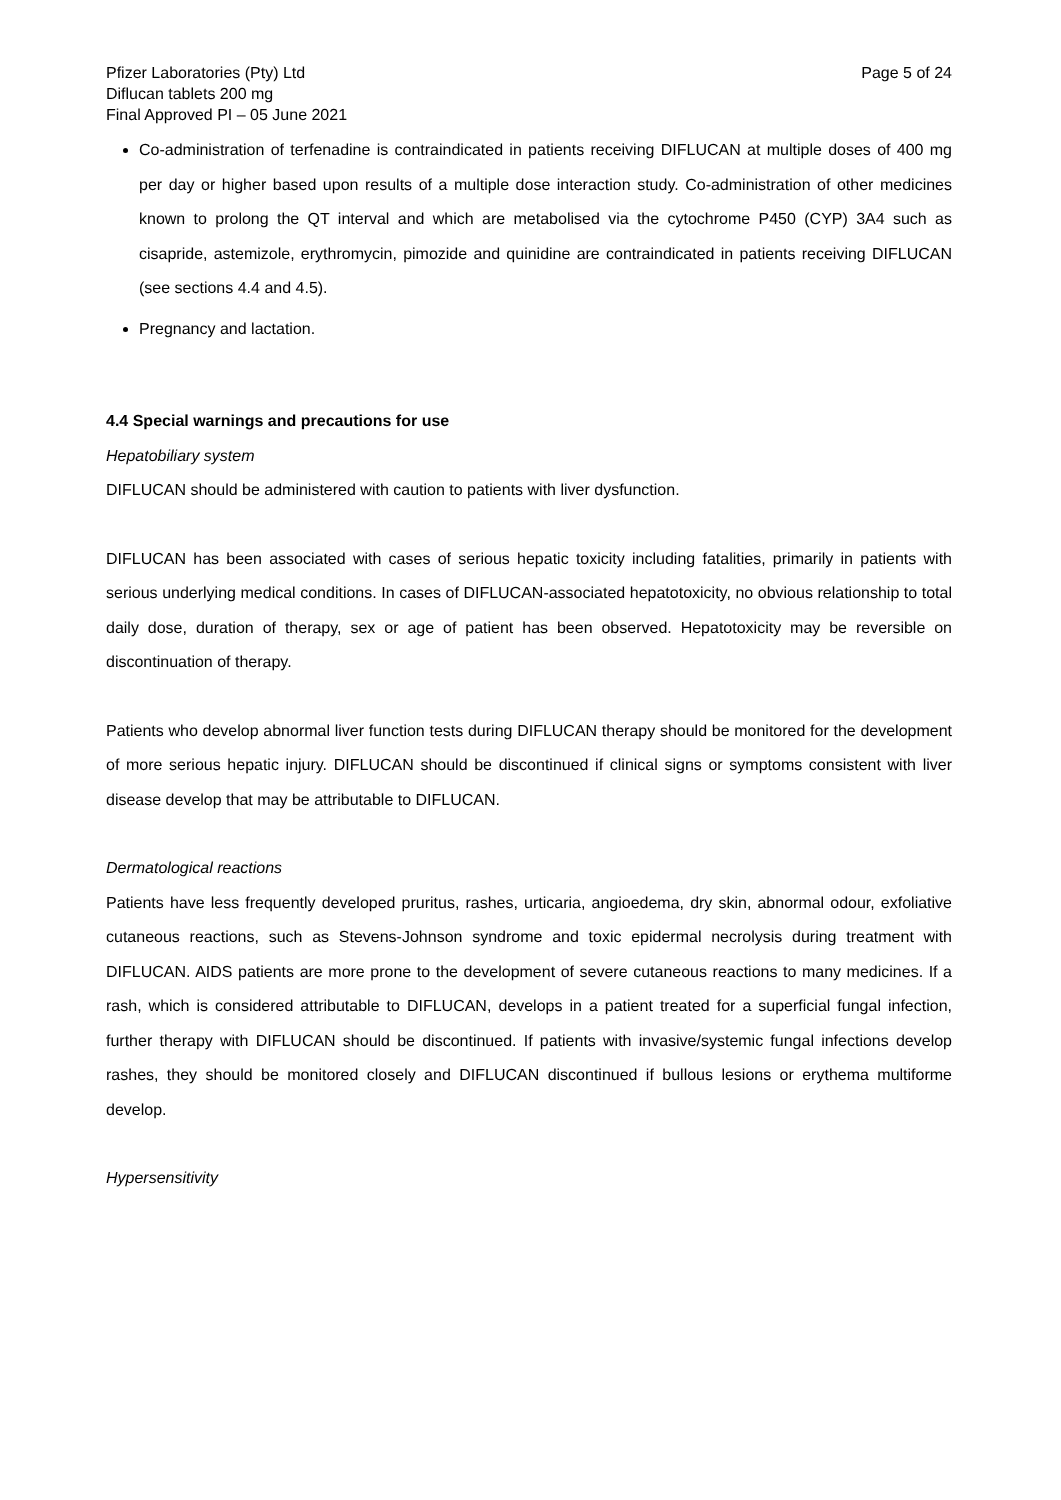Pfizer Laboratories (Pty) Ltd Page 5 of 24
Diflucan tablets 200 mg
Final Approved PI – 05 June 2021
Co-administration of terfenadine is contraindicated in patients receiving DIFLUCAN at multiple doses of 400 mg per day or higher based upon results of a multiple dose interaction study. Co-administration of other medicines known to prolong the QT interval and which are metabolised via the cytochrome P450 (CYP) 3A4 such as cisapride, astemizole, erythromycin, pimozide and quinidine are contraindicated in patients receiving DIFLUCAN (see sections 4.4 and 4.5).
Pregnancy and lactation.
4.4 Special warnings and precautions for use
Hepatobiliary system
DIFLUCAN should be administered with caution to patients with liver dysfunction.
DIFLUCAN has been associated with cases of serious hepatic toxicity including fatalities, primarily in patients with serious underlying medical conditions. In cases of DIFLUCAN-associated hepatotoxicity, no obvious relationship to total daily dose, duration of therapy, sex or age of patient has been observed. Hepatotoxicity may be reversible on discontinuation of therapy.
Patients who develop abnormal liver function tests during DIFLUCAN therapy should be monitored for the development of more serious hepatic injury. DIFLUCAN should be discontinued if clinical signs or symptoms consistent with liver disease develop that may be attributable to DIFLUCAN.
Dermatological reactions
Patients have less frequently developed pruritus, rashes, urticaria, angioedema, dry skin, abnormal odour, exfoliative cutaneous reactions, such as Stevens-Johnson syndrome and toxic epidermal necrolysis during treatment with DIFLUCAN. AIDS patients are more prone to the development of severe cutaneous reactions to many medicines. If a rash, which is considered attributable to DIFLUCAN, develops in a patient treated for a superficial fungal infection, further therapy with DIFLUCAN should be discontinued. If patients with invasive/systemic fungal infections develop rashes, they should be monitored closely and DIFLUCAN discontinued if bullous lesions or erythema multiforme develop.
Hypersensitivity